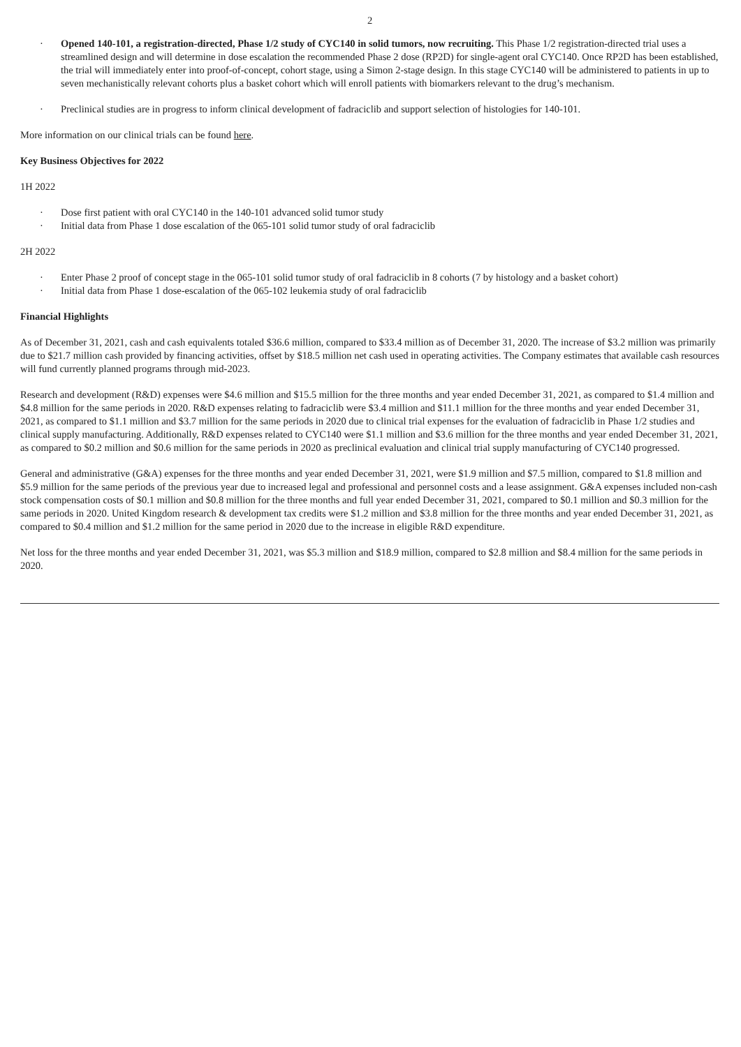2
· Opened 140-101, a registration-directed, Phase 1/2 study of CYC140 in solid tumors, now recruiting. This Phase 1/2 registration-directed trial uses a streamlined design and will determine in dose escalation the recommended Phase 2 dose (RP2D) for single-agent oral CYC140. Once RP2D has been established, the trial will immediately enter into proof-of-concept, cohort stage, using a Simon 2-stage design. In this stage CYC140 will be administered to patients in up to seven mechanistically relevant cohorts plus a basket cohort which will enroll patients with biomarkers relevant to the drug’s mechanism.
· Preclinical studies are in progress to inform clinical development of fadraciclib and support selection of histologies for 140-101.
More information on our clinical trials can be found here.
Key Business Objectives for 2022
1H 2022
· Dose first patient with oral CYC140 in the 140-101 advanced solid tumor study
· Initial data from Phase 1 dose escalation of the 065-101 solid tumor study of oral fadraciclib
2H 2022
· Enter Phase 2 proof of concept stage in the 065-101 solid tumor study of oral fadraciclib in 8 cohorts (7 by histology and a basket cohort)
· Initial data from Phase 1 dose-escalation of the 065-102 leukemia study of oral fadraciclib
Financial Highlights
As of December 31, 2021, cash and cash equivalents totaled $36.6 million, compared to $33.4 million as of December 31, 2020. The increase of $3.2 million was primarily due to $21.7 million cash provided by financing activities, offset by $18.5 million net cash used in operating activities. The Company estimates that available cash resources will fund currently planned programs through mid-2023.
Research and development (R&D) expenses were $4.6 million and $15.5 million for the three months and year ended December 31, 2021, as compared to $1.4 million and $4.8 million for the same periods in 2020. R&D expenses relating to fadraciclib were $3.4 million and $11.1 million for the three months and year ended December 31, 2021, as compared to $1.1 million and $3.7 million for the same periods in 2020 due to clinical trial expenses for the evaluation of fadraciclib in Phase 1/2 studies and clinical supply manufacturing. Additionally, R&D expenses related to CYC140 were $1.1 million and $3.6 million for the three months and year ended December 31, 2021, as compared to $0.2 million and $0.6 million for the same periods in 2020 as preclinical evaluation and clinical trial supply manufacturing of CYC140 progressed.
General and administrative (G&A) expenses for the three months and year ended December 31, 2021, were $1.9 million and $7.5 million, compared to $1.8 million and $5.9 million for the same periods of the previous year due to increased legal and professional and personnel costs and a lease assignment. G&A expenses included non-cash stock compensation costs of $0.1 million and $0.8 million for the three months and full year ended December 31, 2021, compared to $0.1 million and $0.3 million for the same periods in 2020. United Kingdom research & development tax credits were $1.2 million and $3.8 million for the three months and year ended December 31, 2021, as compared to $0.4 million and $1.2 million for the same period in 2020 due to the increase in eligible R&D expenditure.
Net loss for the three months and year ended December 31, 2021, was $5.3 million and $18.9 million, compared to $2.8 million and $8.4 million for the same periods in 2020.